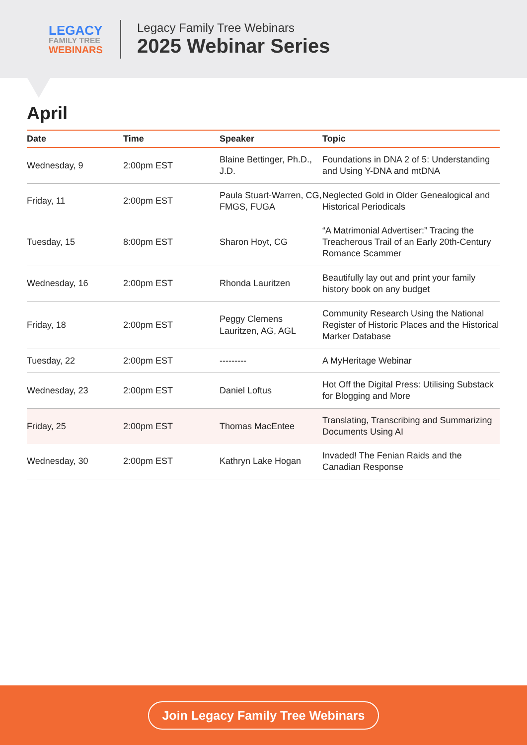LEGACY
FAMILY TREE
WEBINARS
Legacy Family Tree Webinars
2025 Webinar Series
April
| Date | Time | Speaker | Topic |
| --- | --- | --- | --- |
| Wednesday, 9 | 2:00pm EST | Blaine Bettinger, Ph.D., J.D. | Foundations in DNA 2 of 5: Understanding and Using Y-DNA and mtDNA |
| Friday, 11 | 2:00pm EST | Paula Stuart-Warren, CG, FMGS, FUGA | Neglected Gold in Older Genealogical and Historical Periodicals |
| Tuesday, 15 | 8:00pm EST | Sharon Hoyt, CG | “A Matrimonial Advertiser:” Tracing the Treacherous Trail of an Early 20th-Century Romance Scammer |
| Wednesday, 16 | 2:00pm EST | Rhonda Lauritzen | Beautifully lay out and print your family history book on any budget |
| Friday, 18 | 2:00pm EST | Peggy Clemens Lauritzen, AG, AGL | Community Research Using the National Register of Historic Places and the Historical Marker Database |
| Tuesday, 22 | 2:00pm EST | --------- | A MyHeritage Webinar |
| Wednesday, 23 | 2:00pm EST | Daniel Loftus | Hot Off the Digital Press: Utilising Substack for Blogging and More |
| Friday, 25 | 2:00pm EST | Thomas MacEntee | Translating, Transcribing and Summarizing Documents Using AI |
| Wednesday, 30 | 2:00pm EST | Kathryn Lake Hogan | Invaded! The Fenian Raids and the Canadian Response |
Join Legacy Family Tree Webinars